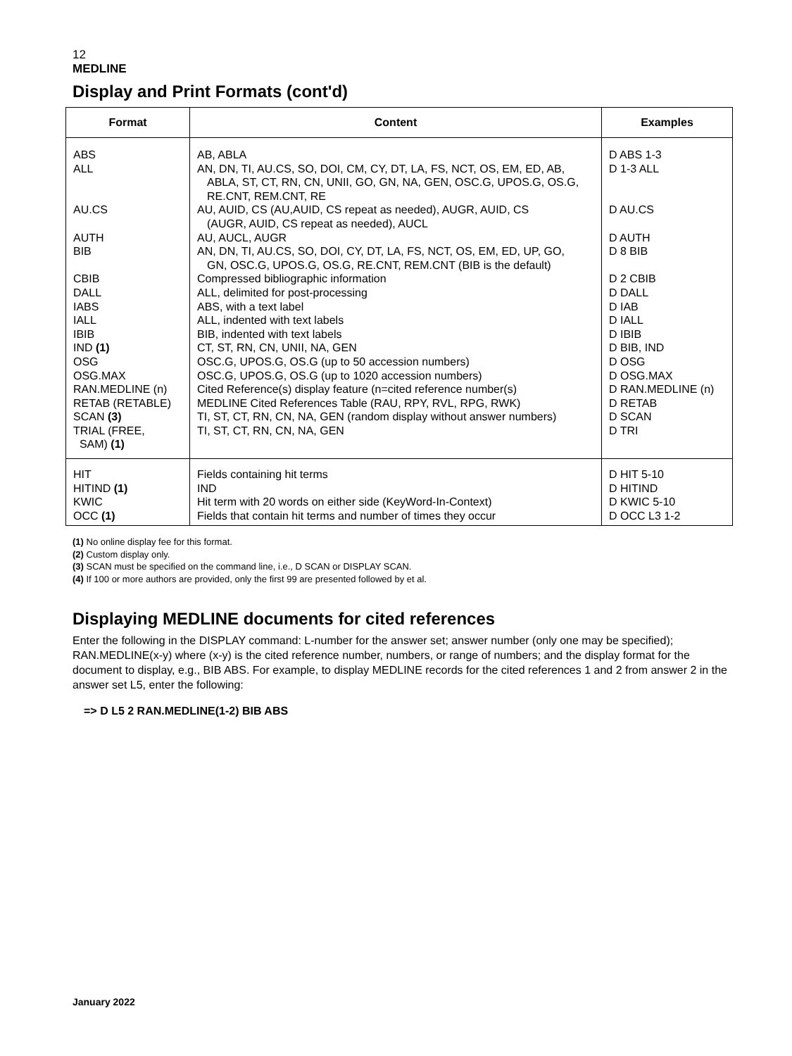12
MEDLINE
Display and Print Formats (cont'd)
| Format | Content | Examples |
| --- | --- | --- |
| ABS ALL AU.CS AUTH BIB CBIB DALL IABS IALL IBIB IND (1) OSG OSG.MAX RAN.MEDLINE (n) RETAB (RETABLE) SCAN (3) TRIAL (FREE, SAM) (1) | AB, ABLA AN, DN, TI, AU.CS, SO, DOI, CM, CY, DT, LA, FS, NCT, OS, EM, ED, AB, ABLA, ST, CT, RN, CN, UNII, GO, GN, NA, GEN, OSC.G, UPOS.G, OS.G, RE.CNT, REM.CNT, RE AU, AUID, CS (AU,AUID, CS repeat as needed), AUGR, AUID, CS (AUGR, AUID, CS repeat as needed), AUCL AU, AUCL, AUGR AN, DN, TI, AU.CS, SO, DOI, CY, DT, LA, FS, NCT, OS, EM, ED, UP, GO, GN, OSC.G, UPOS.G, OS.G, RE.CNT, REM.CNT (BIB is the default) Compressed bibliographic information ALL, delimited for post-processing ABS, with a text label ALL, indented with text labels BIB, indented with text labels CT, ST, RN, CN, UNII, NA, GEN OSC.G, UPOS.G, OS.G (up to 50 accession numbers) OSC.G, UPOS.G, OS.G (up to 1020 accession numbers) Cited Reference(s) display feature (n=cited reference number(s) MEDLINE Cited References Table (RAU, RPY, RVL, RPG, RWK) TI, ST, CT, RN, CN, NA, GEN (random display without answer numbers) TI, ST, CT, RN, CN, NA, GEN | D ABS 1-3 D 1-3 ALL D AU.CS D AUTH D 8 BIB D 2 CBIB D DALL D IAB D IALL D IBIB D BIB, IND D OSG D OSG.MAX D RAN.MEDLINE (n) D RETAB D SCAN D TRI |
| HIT HITIND (1) KWIC OCC (1) | Fields containing hit terms IND Hit term with 20 words on either side (KeyWord-In-Context) Fields that contain hit terms and number of times they occur | D HIT 5-10 D HITIND D KWIC 5-10 D OCC L3 1-2 |
(1) No online display fee for this format.
(2) Custom display only.
(3) SCAN must be specified on the command line, i.e., D SCAN or DISPLAY SCAN.
(4) If 100 or more authors are provided, only the first 99 are presented followed by et al.
Displaying MEDLINE documents for cited references
Enter the following in the DISPLAY command: L-number for the answer set; answer number (only one may be specified); RAN.MEDLINE(x-y) where (x-y) is the cited reference number, numbers, or range of numbers; and the display format for the document to display, e.g., BIB ABS. For example, to display MEDLINE records for the cited references 1 and 2 from answer 2 in the answer set L5, enter the following:
=> D L5 2 RAN.MEDLINE(1-2) BIB ABS
January 2022